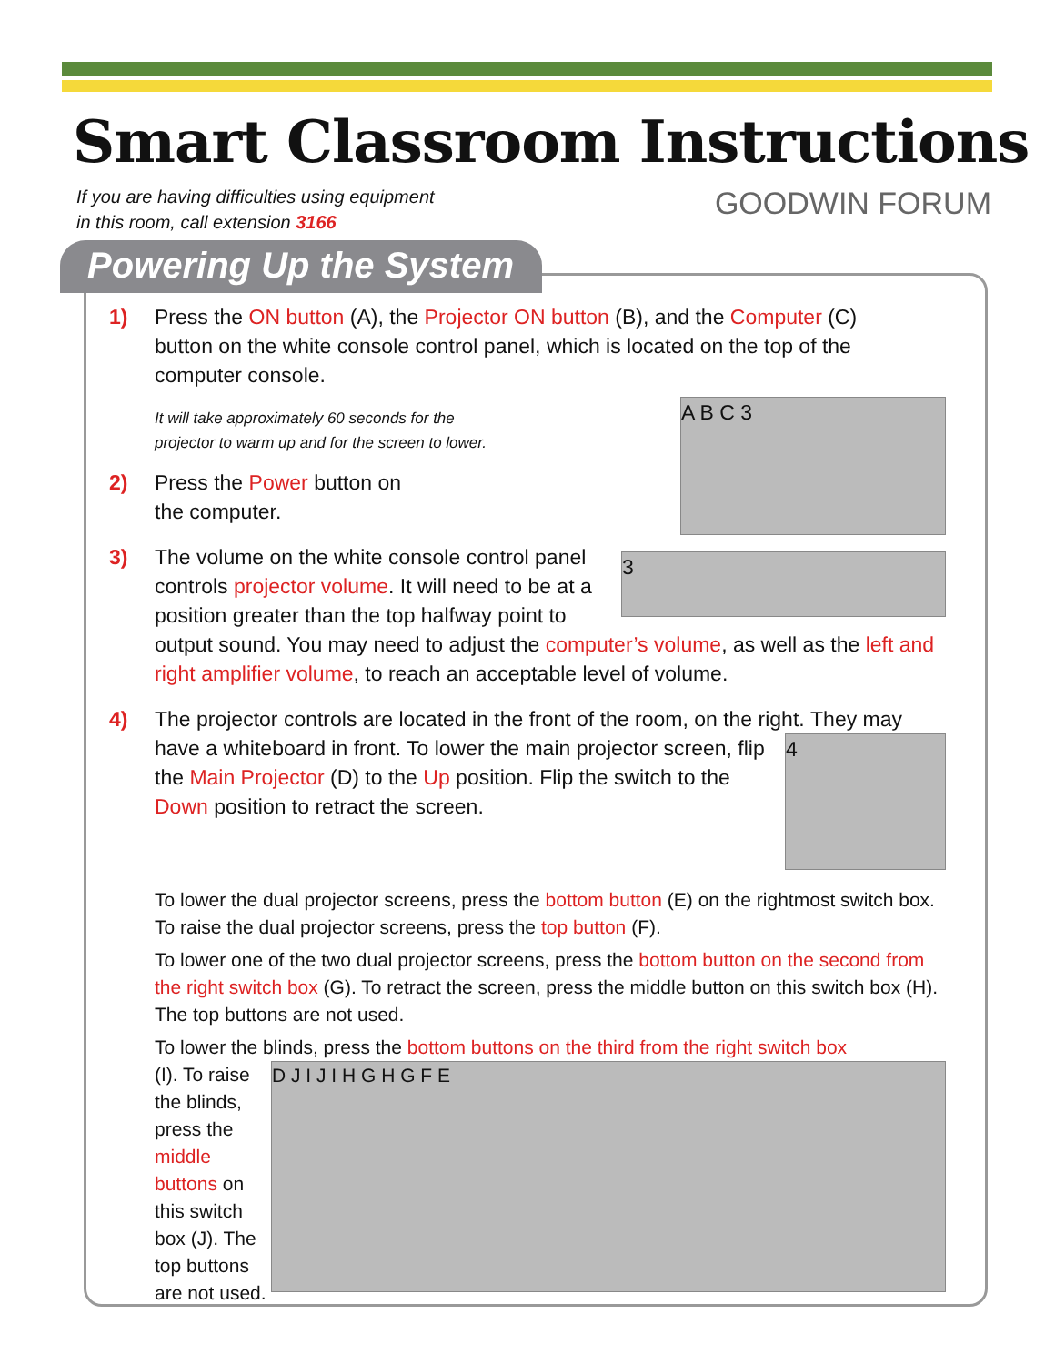Smart Classroom Instructions
If you are having difficulties using equipment
in this room, call extension 3166
GOODWIN FORUM
Powering Up the System
1) Press the ON button (A), the Projector ON button (B), and the Computer (C) button on the white console control panel, which is located on the top of the computer console.
A B C 3
It will take approximately 60 seconds for the
projector to warm up and for the screen to lower.
2) Press the Power button on
the computer.
3)
3
The volume on the white console control panel controls projector volume. It will need to be at a position greater than the top halfway point to output sound. You may need to adjust the computer’s volume, as well as the left and right amplifier volume, to reach an acceptable level of volume.
4) The projector controls are located in the front of the room, on the right.
4
They may have a whiteboard in front. To lower the main projector screen, flip the Main Projector (D) to the Up position. Flip the switch to the Down position to retract the screen.
To lower the dual projector screens, press the bottom button (E) on the rightmost switch box. To raise the dual projector screens, press the top button (F).
To lower one of the two dual projector screens, press the bottom button on the second from the right switch box (G). To retract the screen, press the middle button on this switch box (H). The top buttons are not used.
To lower the blinds, press the bottom buttons on the third from the right switch box
D J I J I H G H G F E
(I). To raise the blinds, press the middle buttons on this switch box (J). The top buttons are not used.